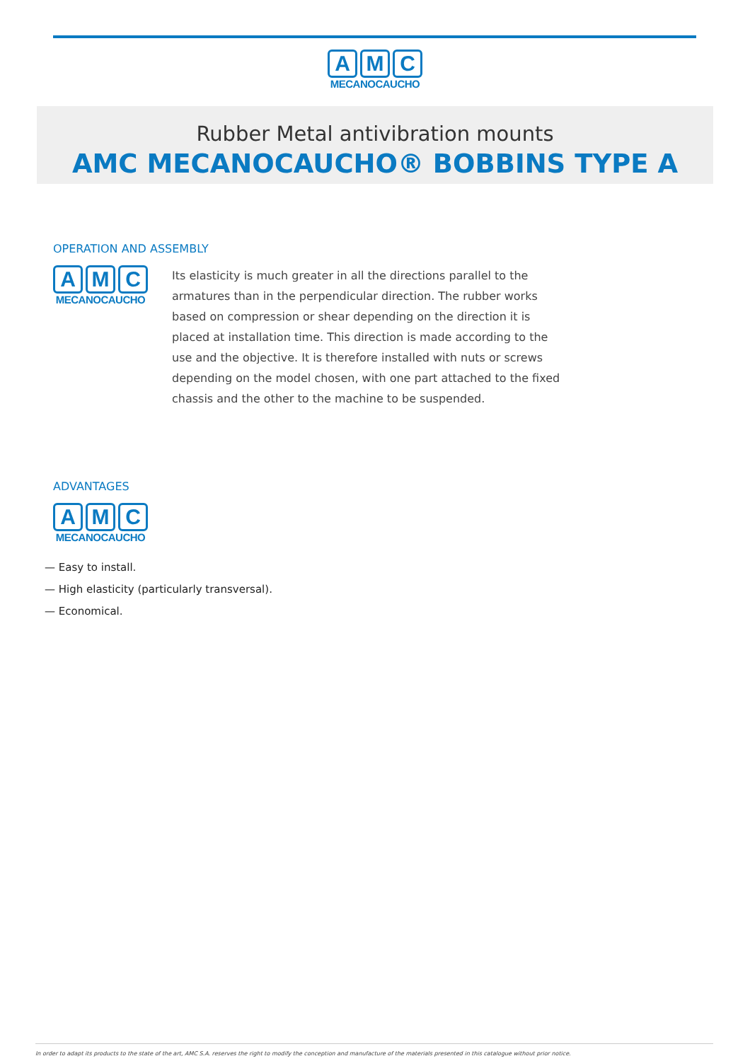A M C
MECANOCAUCHO
Rubber Metal antivibration mounts
AMC MECANOCAUCHO® BOBBINS TYPE A
OPERATION AND ASSEMBLY
A M C
MECANOCAUCHO
Its elasticity is much greater in all the directions parallel to the armatures than in the perpendicular direction. The rubber works based on compression or shear depending on the direction it is placed at installation time. This direction is made according to the use and the objective. It is therefore installed with nuts or screws depending on the model chosen, with one part attached to the fixed chassis and the other to the machine to be suspended.
ADVANTAGES
A M C
MECANOCAUCHO
— Easy to install.
— High elasticity (particularly transversal).
— Economical.
In order to adapt its products to the state of the art, AMC S.A. reserves the right to modify the conception and manufacture of the materials presented in this catalogue without prior notice.